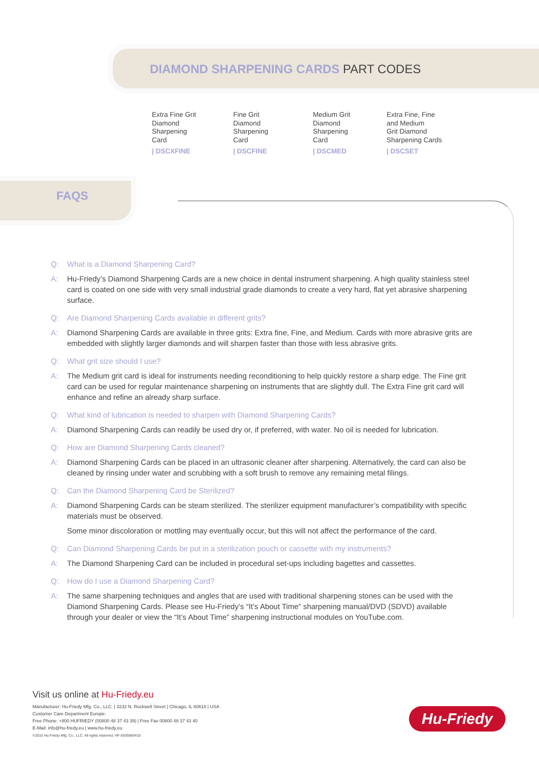DIAMOND SHARPENING CARDS PART CODES
Extra Fine Grit
Diamond
Sharpening
Card
| DSCXFINE
Fine Grit
Diamond
Sharpening
Card
| DSCFINE
Medium Grit
Diamond
Sharpening
Card
| DSCMED
Extra Fine, Fine
and Medium
Grit Diamond
Sharpening Cards
| DSCSET
FAQS
Q: What is a Diamond Sharpening Card?
A: Hu-Friedy’s Diamond Sharpening Cards are a new choice in dental instrument sharpening. A high quality stainless steel card is coated on one side with very small industrial grade diamonds to create a very hard, flat yet abrasive sharpening surface.
Q: Are Diamond Sharpening Cards available in different grits?
A: Diamond Sharpening Cards are available in three grits: Extra fine, Fine, and Medium. Cards with more abrasive grits are embedded with slightly larger diamonds and will sharpen faster than those with less abrasive grits.
Q: What grit size should I use?
A: The Medium grit card is ideal for instruments needing reconditioning to help quickly restore a sharp edge. The Fine grit card can be used for regular maintenance sharpening on instruments that are slightly dull. The Extra Fine grit card will enhance and refine an already sharp surface.
Q: What kind of lubrication is needed to sharpen with Diamond Sharpening Cards?
A: Diamond Sharpening Cards can readily be used dry or, if preferred, with water. No oil is needed for lubrication.
Q: How are Diamond Sharpening Cards cleaned?
A: Diamond Sharpening Cards can be placed in an ultrasonic cleaner after sharpening. Alternatively, the card can also be cleaned by rinsing under water and scrubbing with a soft brush to remove any remaining metal filings.
Q: Can the Diamond Sharpening Card be Sterilized?
A: Diamond Sharpening Cards can be steam sterilized. The sterilizer equipment manufacturer’s compatibility with specific materials must be observed.
Some minor discoloration or mottling may eventually occur, but this will not affect the performance of the card.
Q: Can Diamond Sharpening Cards be put in a sterilization pouch or cassette with my instruments?
A: The Diamond Sharpening Card can be included in procedural set-ups including bagettes and cassettes.
Q: How do I use a Diamond Sharpening Card?
A: The same sharpening techniques and angles that are used with traditional sharpening stones can be used with the Diamond Sharpening Cards. Please see Hu-Friedy’s “It’s About Time” sharpening manual/DVD (SDVD) available through your dealer or view the “It’s About Time” sharpening instructional modules on YouTube.com.
Visit us online at Hu-Friedy.eu
Manufacturer: Hu-Friedy Mfg. Co., LLC. | 3232 N. Rockwell Street | Chicago, IL 60618 | USA
Customer Care Department Europe:
Free Phone: +800 HUFRIEDY (00800 48 37 43 39) | Free Fax 00800 48 37 43 40
E-Mail: info@hu-friedy.eu | www.hu-friedy.eu
©2015 Hu-Friedy Mfg. Co., LLC. All rights reserved. HF-593GB/0415
Hu-Friedy